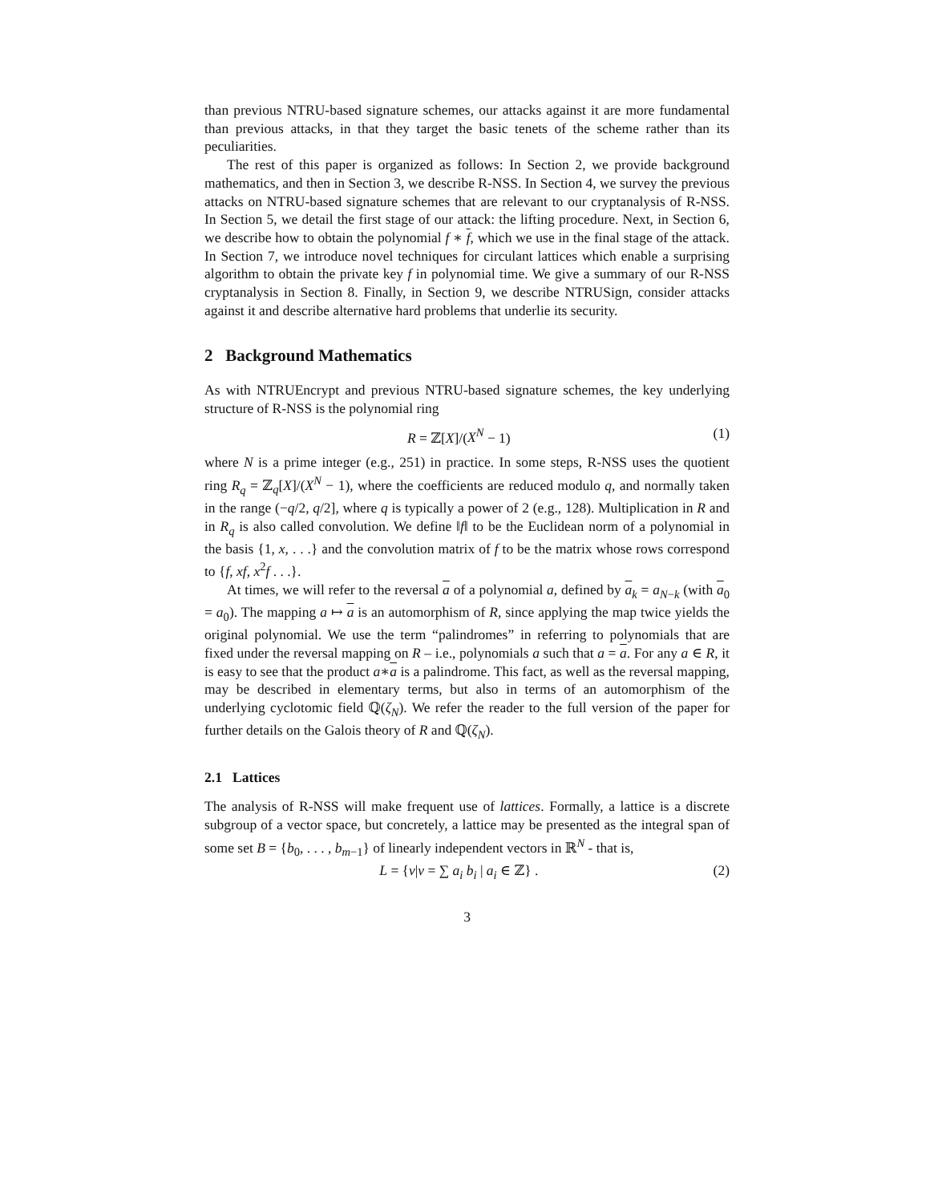than previous NTRU-based signature schemes, our attacks against it are more fundamental than previous attacks, in that they target the basic tenets of the scheme rather than its peculiarities.
The rest of this paper is organized as follows: In Section 2, we provide background mathematics, and then in Section 3, we describe R-NSS. In Section 4, we survey the previous attacks on NTRU-based signature schemes that are relevant to our cryptanalysis of R-NSS. In Section 5, we detail the first stage of our attack: the lifting procedure. Next, in Section 6, we describe how to obtain the polynomial f ∗ f, which we use in the final stage of the attack. In Section 7, we introduce novel techniques for circulant lattices which enable a surprising algorithm to obtain the private key f in polynomial time. We give a summary of our R-NSS cryptanalysis in Section 8. Finally, in Section 9, we describe NTRUSign, consider attacks against it and describe alternative hard problems that underlie its security.
2 Background Mathematics
As with NTRUEncrypt and previous NTRU-based signature schemes, the key underlying structure of R-NSS is the polynomial ring
R = ℤ[X]/(X<sup>N</sup> − 1) (1)
where N is a prime integer (e.g., 251) in practice. In some steps, R-NSS uses the quotient ring R<sub>q</sub> = ℤ<sub>q</sub>[X]/(X<sup>N</sup> − 1), where the coefficients are reduced modulo q, and normally taken in the range (−q/2, q/2], where q is typically a power of 2 (e.g., 128). Multiplication in R and in R<sub>q</sub> is also called convolution. We define ‖f‖ to be the Euclidean norm of a polynomial in the basis {1, x, . . .} and the convolution matrix of f to be the matrix whose rows correspond to {f, xf, x<sup>2</sup>f . . .}.
At times, we will refer to the reversal a of a polynomial a, defined by a<sub>k</sub> = a<sub>N−k</sub> (with a<sub>0</sub> = a<sub>0</sub>). The mapping a ↦ a is an automorphism of R, since applying the map twice yields the original polynomial. We use the term “palindromes” in referring to polynomials that are fixed under the reversal mapping on R – i.e., polynomials a such that a = a. For any a ∈ R, it is easy to see that the product a∗a is a palindrome. This fact, as well as the reversal mapping, may be described in elementary terms, but also in terms of an automorphism of the underlying cyclotomic field ℚ(ζ<sub>N</sub>). We refer the reader to the full version of the paper for further details on the Galois theory of R and ℚ(ζ<sub>N</sub>).
2.1 Lattices
The analysis of R-NSS will make frequent use of lattices. Formally, a lattice is a discrete subgroup of a vector space, but concretely, a lattice may be presented as the integral span of some set B = {b<sub>0</sub>, . . . , b<sub>m−1</sub>} of linearly independent vectors in ℝ<sup>N</sup> - that is,
L = {v|v = ∑ a<sub>i</sub> b<sub>i</sub> | a<sub>i</sub> ∈ ℤ} . (2)
3